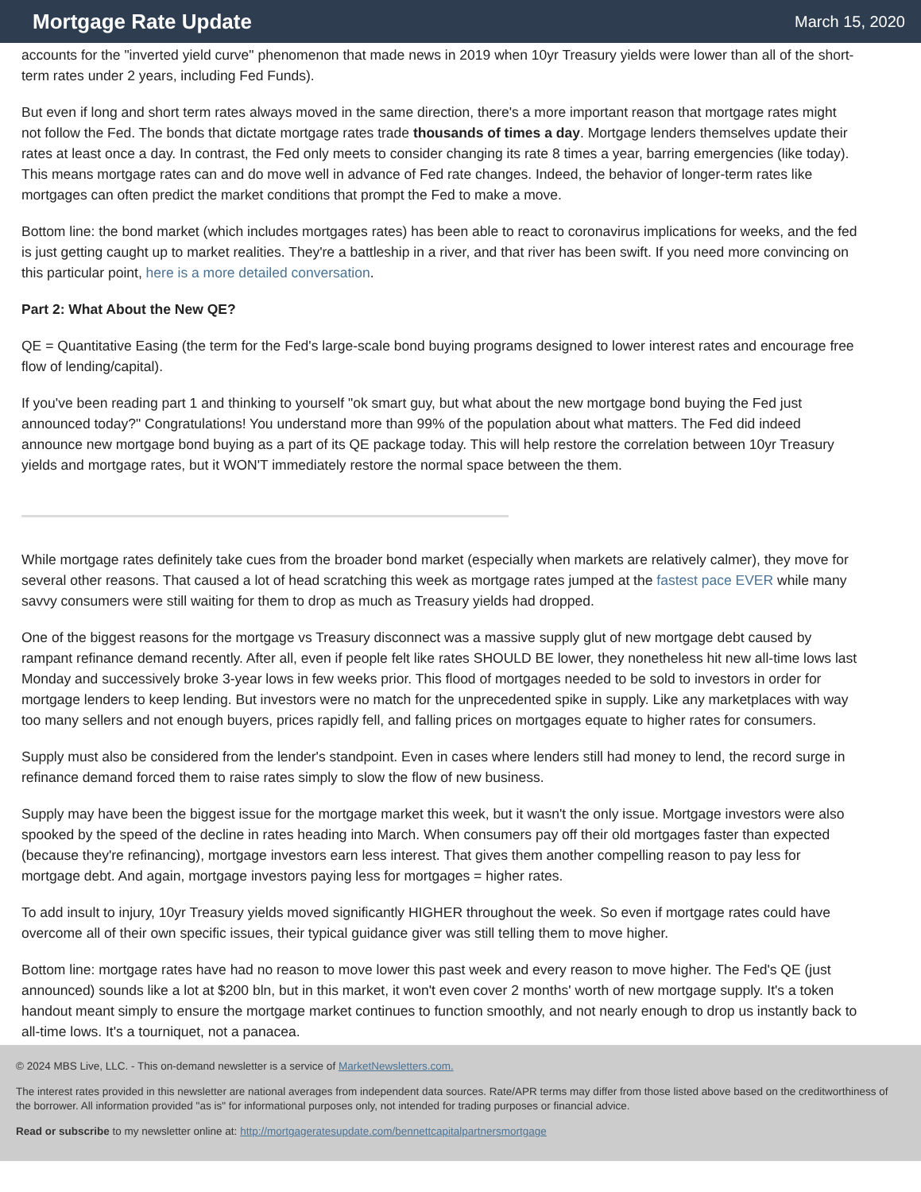Mortgage Rate Update
March 15, 2020
accounts for the "inverted yield curve" phenomenon that made news in 2019 when 10yr Treasury yields were lower than all of the short-term rates under 2 years, including Fed Funds).
But even if long and short term rates always moved in the same direction, there's a more important reason that mortgage rates might not follow the Fed. The bonds that dictate mortgage rates trade thousands of times a day. Mortgage lenders themselves update their rates at least once a day. In contrast, the Fed only meets to consider changing its rate 8 times a year, barring emergencies (like today). This means mortgage rates can and do move well in advance of Fed rate changes. Indeed, the behavior of longer-term rates like mortgages can often predict the market conditions that prompt the Fed to make a move.
Bottom line: the bond market (which includes mortgages rates) has been able to react to coronavirus implications for weeks, and the fed is just getting caught up to market realities. They're a battleship in a river, and that river has been swift. If you need more convincing on this particular point, here is a more detailed conversation.
Part 2: What About the New QE?
QE = Quantitative Easing (the term for the Fed's large-scale bond buying programs designed to lower interest rates and encourage free flow of lending/capital).
If you've been reading part 1 and thinking to yourself "ok smart guy, but what about the new mortgage bond buying the Fed just announced today?" Congratulations! You understand more than 99% of the population about what matters. The Fed did indeed announce new mortgage bond buying as a part of its QE package today. This will help restore the correlation between 10yr Treasury yields and mortgage rates, but it WON'T immediately restore the normal space between the them.
While mortgage rates definitely take cues from the broader bond market (especially when markets are relatively calmer), they move for several other reasons. That caused a lot of head scratching this week as mortgage rates jumped at the fastest pace EVER while many savvy consumers were still waiting for them to drop as much as Treasury yields had dropped.
One of the biggest reasons for the mortgage vs Treasury disconnect was a massive supply glut of new mortgage debt caused by rampant refinance demand recently. After all, even if people felt like rates SHOULD BE lower, they nonetheless hit new all-time lows last Monday and successively broke 3-year lows in few weeks prior. This flood of mortgages needed to be sold to investors in order for mortgage lenders to keep lending. But investors were no match for the unprecedented spike in supply. Like any marketplaces with way too many sellers and not enough buyers, prices rapidly fell, and falling prices on mortgages equate to higher rates for consumers.
Supply must also be considered from the lender's standpoint. Even in cases where lenders still had money to lend, the record surge in refinance demand forced them to raise rates simply to slow the flow of new business.
Supply may have been the biggest issue for the mortgage market this week, but it wasn't the only issue. Mortgage investors were also spooked by the speed of the decline in rates heading into March. When consumers pay off their old mortgages faster than expected (because they're refinancing), mortgage investors earn less interest. That gives them another compelling reason to pay less for mortgage debt. And again, mortgage investors paying less for mortgages = higher rates.
To add insult to injury, 10yr Treasury yields moved significantly HIGHER throughout the week. So even if mortgage rates could have overcome all of their own specific issues, their typical guidance giver was still telling them to move higher.
Bottom line: mortgage rates have had no reason to move lower this past week and every reason to move higher. The Fed's QE (just announced) sounds like a lot at $200 bln, but in this market, it won't even cover 2 months' worth of new mortgage supply. It's a token handout meant simply to ensure the mortgage market continues to function smoothly, and not nearly enough to drop us instantly back to all-time lows. It's a tourniquet, not a panacea.
© 2024 MBS Live, LLC. - This on-demand newsletter is a service of MarketNewsletters.com.
The interest rates provided in this newsletter are national averages from independent data sources. Rate/APR terms may differ from those listed above based on the creditworthiness of the borrower. All information provided "as is" for informational purposes only, not intended for trading purposes or financial advice.
Read or subscribe to my newsletter online at: http://mortgageratesupdate.com/bennettcapitalpartnersmortgage